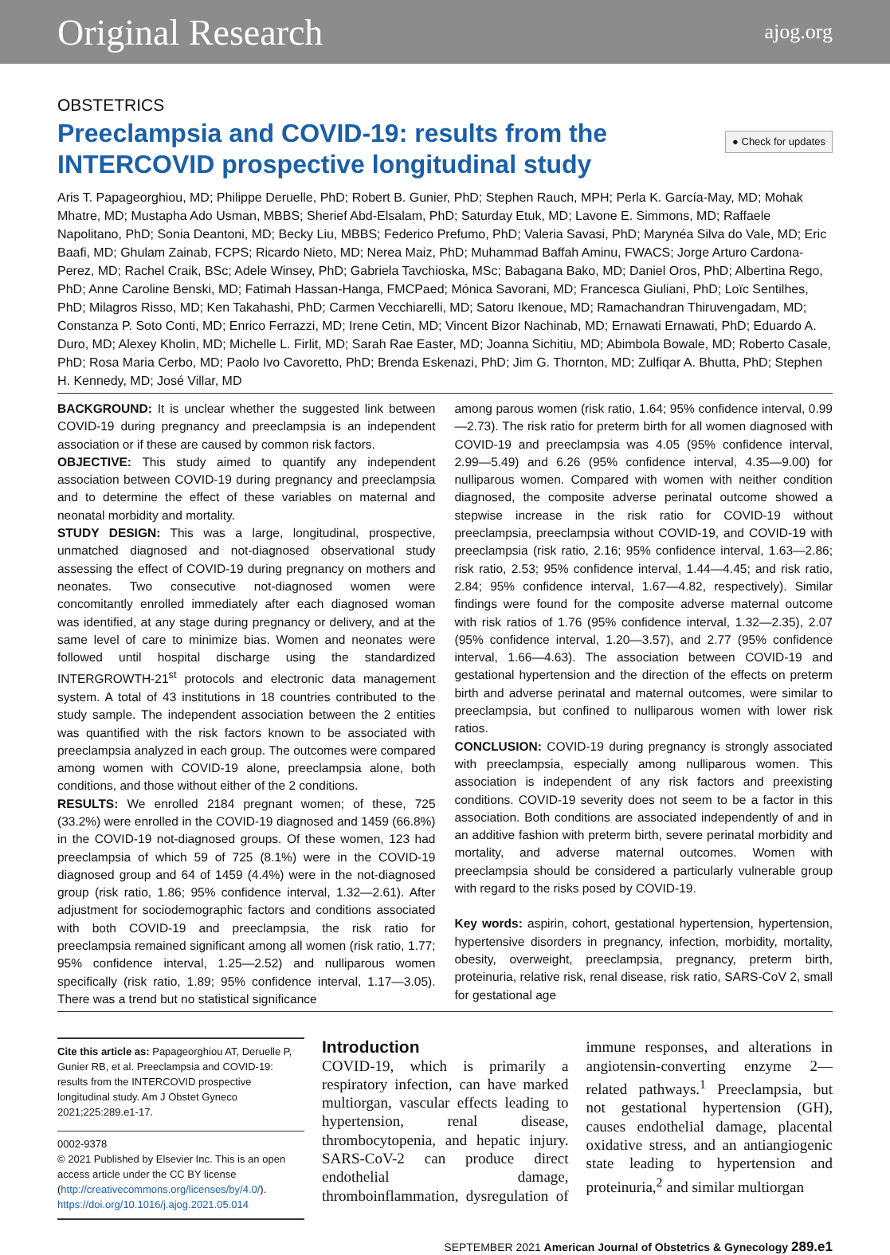Original Research ajog.org
OBSTETRICS
Preeclampsia and COVID-19: results from the
INTERCOVID prospective longitudinal study
● Check for updates
Aris T. Papageorghiou, MD; Philippe Deruelle, PhD; Robert B. Gunier, PhD; Stephen Rauch, MPH; Perla K. García-May, MD; Mohak Mhatre, MD; Mustapha Ado Usman, MBBS; Sherief Abd-Elsalam, PhD; Saturday Etuk, MD; Lavone E. Simmons, MD; Raffaele Napolitano, PhD; Sonia Deantoni, MD; Becky Liu, MBBS; Federico Prefumo, PhD; Valeria Savasi, PhD; Marynéa Silva do Vale, MD; Eric Baafi, MD; Ghulam Zainab, FCPS; Ricardo Nieto, MD; Nerea Maiz, PhD; Muhammad Baffah Aminu, FWACS; Jorge Arturo Cardona-Perez, MD; Rachel Craik, BSc; Adele Winsey, PhD; Gabriela Tavchioska, MSc; Babagana Bako, MD; Daniel Oros, PhD; Albertina Rego, PhD; Anne Caroline Benski, MD; Fatimah Hassan-Hanga, FMCPaed; Mónica Savorani, MD; Francesca Giuliani, PhD; Loïc Sentilhes, PhD; Milagros Risso, MD; Ken Takahashi, PhD; Carmen Vecchiarelli, MD; Satoru Ikenoue, MD; Ramachandran Thiruvengadam, MD; Constanza P. Soto Conti, MD; Enrico Ferrazzi, MD; Irene Cetin, MD; Vincent Bizor Nachinab, MD; Ernawati Ernawati, PhD; Eduardo A. Duro, MD; Alexey Kholin, MD; Michelle L. Firlit, MD; Sarah Rae Easter, MD; Joanna Sichitiu, MD; Abimbola Bowale, MD; Roberto Casale, PhD; Rosa Maria Cerbo, MD; Paolo Ivo Cavoretto, PhD; Brenda Eskenazi, PhD; Jim G. Thornton, MD; Zulfiqar A. Bhutta, PhD; Stephen H. Kennedy, MD; José Villar, MD
BACKGROUND: It is unclear whether the suggested link between COVID-19 during pregnancy and preeclampsia is an independent association or if these are caused by common risk factors.
OBJECTIVE: This study aimed to quantify any independent association between COVID-19 during pregnancy and preeclampsia and to determine the effect of these variables on maternal and neonatal morbidity and mortality.
STUDY DESIGN: This was a large, longitudinal, prospective, unmatched diagnosed and not-diagnosed observational study assessing the effect of COVID-19 during pregnancy on mothers and neonates. Two consecutive not-diagnosed women were concomitantly enrolled immediately after each diagnosed woman was identified, at any stage during pregnancy or delivery, and at the same level of care to minimize bias. Women and neonates were followed until hospital discharge using the standardized INTERGROWTH-21<sup>st</sup> protocols and electronic data management system. A total of 43 institutions in 18 countries contributed to the study sample. The independent association between the 2 entities was quantified with the risk factors known to be associated with preeclampsia analyzed in each group. The outcomes were compared among women with COVID-19 alone, preeclampsia alone, both conditions, and those without either of the 2 conditions.
RESULTS: We enrolled 2184 pregnant women; of these, 725 (33.2%) were enrolled in the COVID-19 diagnosed and 1459 (66.8%) in the COVID-19 not-diagnosed groups. Of these women, 123 had preeclampsia of which 59 of 725 (8.1%) were in the COVID-19 diagnosed group and 64 of 1459 (4.4%) were in the not-diagnosed group (risk ratio, 1.86; 95% confidence interval, 1.32—2.61). After adjustment for sociodemographic factors and conditions associated with both COVID-19 and preeclampsia, the risk ratio for preeclampsia remained significant among all women (risk ratio, 1.77; 95% confidence interval, 1.25—2.52) and nulliparous women specifically (risk ratio, 1.89; 95% confidence interval, 1.17—3.05). There was a trend but no statistical significance
among parous women (risk ratio, 1.64; 95% confidence interval, 0.99—2.73). The risk ratio for preterm birth for all women diagnosed with COVID-19 and preeclampsia was 4.05 (95% confidence interval, 2.99—5.49) and 6.26 (95% confidence interval, 4.35—9.00) for nulliparous women. Compared with women with neither condition diagnosed, the composite adverse perinatal outcome showed a stepwise increase in the risk ratio for COVID-19 without preeclampsia, preeclampsia without COVID-19, and COVID-19 with preeclampsia (risk ratio, 2.16; 95% confidence interval, 1.63—2.86; risk ratio, 2.53; 95% confidence interval, 1.44—4.45; and risk ratio, 2.84; 95% confidence interval, 1.67—4.82, respectively). Similar findings were found for the composite adverse maternal outcome with risk ratios of 1.76 (95% confidence interval, 1.32—2.35), 2.07 (95% confidence interval, 1.20—3.57), and 2.77 (95% confidence interval, 1.66—4.63). The association between COVID-19 and gestational hypertension and the direction of the effects on preterm birth and adverse perinatal and maternal outcomes, were similar to preeclampsia, but confined to nulliparous women with lower risk ratios.
CONCLUSION: COVID-19 during pregnancy is strongly associated with preeclampsia, especially among nulliparous women. This association is independent of any risk factors and preexisting conditions. COVID-19 severity does not seem to be a factor in this association. Both conditions are associated independently of and in an additive fashion with preterm birth, severe perinatal morbidity and mortality, and adverse maternal outcomes. Women with preeclampsia should be considered a particularly vulnerable group with regard to the risks posed by COVID-19.
Key words: aspirin, cohort, gestational hypertension, hypertension, hypertensive disorders in pregnancy, infection, morbidity, mortality, obesity, overweight, preeclampsia, pregnancy, preterm birth, proteinuria, relative risk, renal disease, risk ratio, SARS-CoV 2, small for gestational age
Cite this article as: Papageorghiou AT, Deruelle P, Gunier RB, et al. Preeclampsia and COVID-19: results from the INTERCOVID prospective longitudinal study. Am J Obstet Gyneco 2021;225:289.e1-17.
0002-9378
© 2021 Published by Elsevier Inc. This is an open access article under the CC BY license (http://creativecommons.org/licenses/by/4.0/).
https://doi.org/10.1016/j.ajog.2021.05.014
Introduction
COVID-19, which is primarily a respiratory infection, can have marked multiorgan, vascular effects leading to hypertension, renal disease, thrombocytopenia, and hepatic injury. SARS-CoV-2 can produce direct endothelial damage, thromboinflammation, dysregulation of immune responses, and alterations in angiotensin-converting enzyme 2—related pathways.<sup>1</sup> Preeclampsia, but not gestational hypertension (GH), causes endothelial damage, placental oxidative stress, and an antiangiogenic state leading to hypertension and proteinuria,<sup>2</sup> and similar multiorgan
SEPTEMBER 2021 American Journal of Obstetrics & Gynecology 289.e1